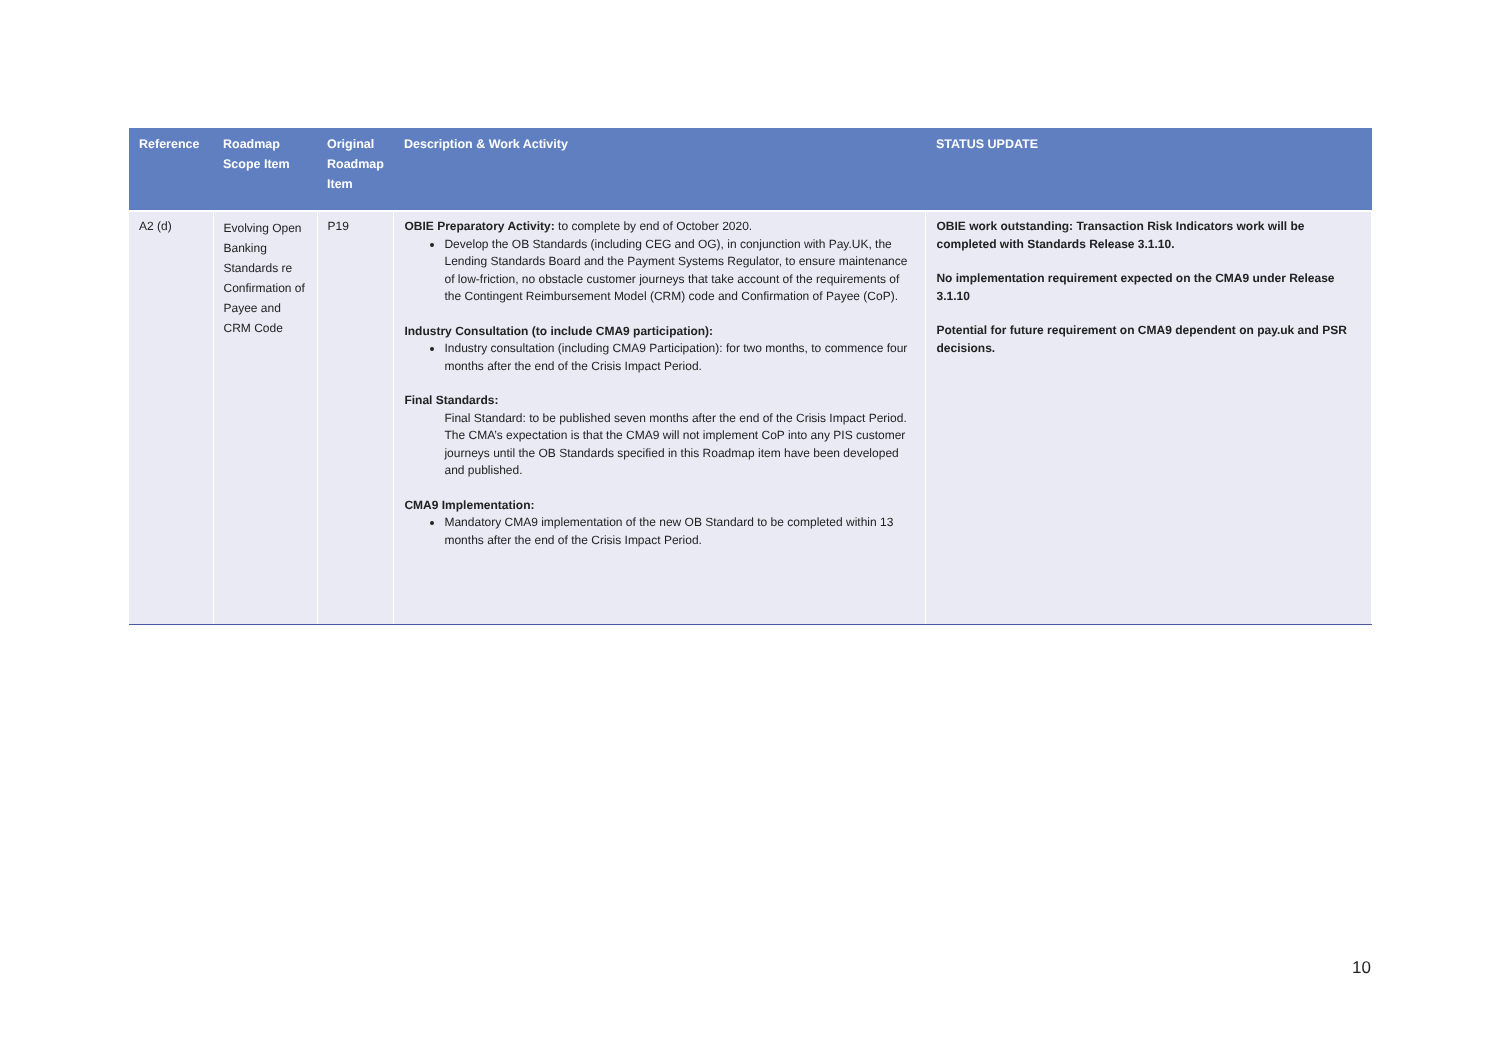| Reference | Roadmap Scope Item | Original Roadmap Item | Description & Work Activity | STATUS UPDATE |
| --- | --- | --- | --- | --- |
| A2 (d) | Evolving Open Banking Standards re Confirmation of Payee and CRM Code | P19 | OBIE Preparatory Activity: to complete by end of October 2020. Develop the OB Standards (including CEG and OG), in conjunction with Pay.UK, the Lending Standards Board and the Payment Systems Regulator, to ensure maintenance of low-friction, no obstacle customer journeys that take account of the requirements of the Contingent Reimbursement Model (CRM) code and Confirmation of Payee (CoP). Industry Consultation (to include CMA9 participation): Industry consultation (including CMA9 Participation): for two months, to commence four months after the end of the Crisis Impact Period. Final Standards: Final Standard: to be published seven months after the end of the Crisis Impact Period. The CMA’s expectation is that the CMA9 will not implement CoP into any PIS customer journeys until the OB Standards specified in this Roadmap item have been developed and published. CMA9 Implementation: Mandatory CMA9 implementation of the new OB Standard to be completed within 13 months after the end of the Crisis Impact Period. | OBIE work outstanding: Transaction Risk Indicators work will be completed with Standards Release 3.1.10. No implementation requirement expected on the CMA9 under Release 3.1.10 Potential for future requirement on CMA9 dependent on pay.uk and PSR decisions. |
10